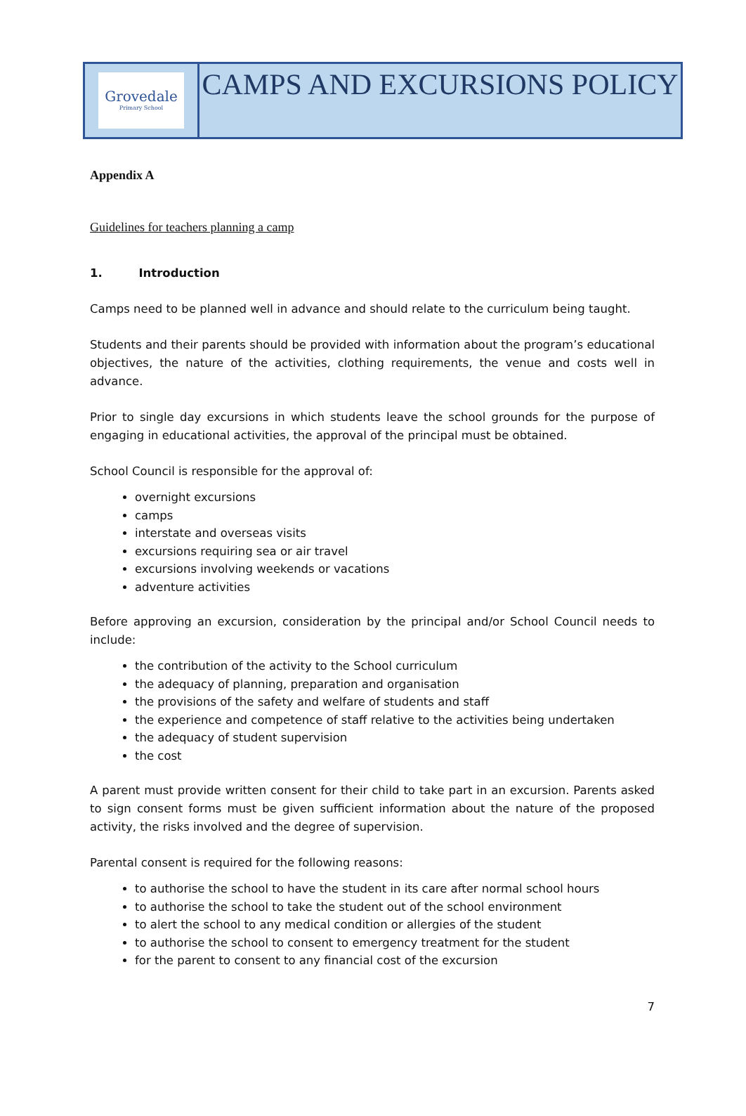Grovedale
Primary School
CAMPS AND EXCURSIONS POLICY
Appendix A
Guidelines for teachers planning a camp
1. Introduction
Camps need to be planned well in advance and should relate to the curriculum being taught.
Students and their parents should be provided with information about the program’s educational objectives, the nature of the activities, clothing requirements, the venue and costs well in advance.
Prior to single day excursions in which students leave the school grounds for the purpose of engaging in educational activities, the approval of the principal must be obtained.
School Council is responsible for the approval of:
overnight excursions
camps
interstate and overseas visits
excursions requiring sea or air travel
excursions involving weekends or vacations
adventure activities
Before approving an excursion, consideration by the principal and/or School Council needs to include:
the contribution of the activity to the School curriculum
the adequacy of planning, preparation and organisation
the provisions of the safety and welfare of students and staff
the experience and competence of staff relative to the activities being undertaken
the adequacy of student supervision
the cost
A parent must provide written consent for their child to take part in an excursion. Parents asked to sign consent forms must be given sufficient information about the nature of the proposed activity, the risks involved and the degree of supervision.
Parental consent is required for the following reasons:
to authorise the school to have the student in its care after normal school hours
to authorise the school to take the student out of the school environment
to alert the school to any medical condition or allergies of the student
to authorise the school to consent to emergency treatment for the student
for the parent to consent to any financial cost of the excursion
7